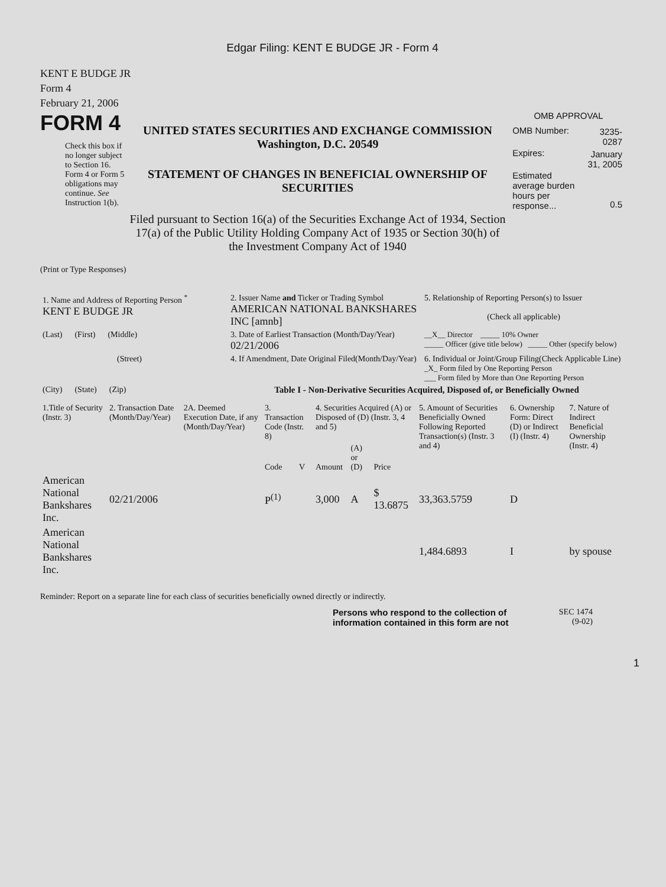Edgar Filing: KENT E BUDGE JR - Form 4
KENT E BUDGE JR
Form 4
February 21, 2006
FORM 4
Check this box if no longer subject to Section 16. Form 4 or Form 5 obligations may continue. See Instruction 1(b).
UNITED STATES SECURITIES AND EXCHANGE COMMISSION
Washington, D.C. 20549
STATEMENT OF CHANGES IN BENEFICIAL OWNERSHIP OF SECURITIES
Filed pursuant to Section 16(a) of the Securities Exchange Act of 1934, Section 17(a) of the Public Utility Holding Company Act of 1935 or Section 30(h) of the Investment Company Act of 1940
OMB APPROVAL
| OMB Number: | 3235-0287 |
| Expires: | January 31, 2005 |
| Estimated average burden hours per response... | 0.5 |
(Print or Type Responses)
| 1. Name and Address of Reporting Person <sup>*</sup> KENT E BUDGE JR | 2. Issuer Name and Ticker or Trading Symbol AMERICAN NATIONAL BANKSHARES INC [amnb] | 5. Relationship of Reporting Person(s) to Issuer (Check all applicable) |
| (Last) (First) (Middle) | 3. Date of Earliest Transaction (Month/Day/Year) 02/21/2006 | __X__ Director _____ 10% Owner _____ Officer (give title below) _____ Other (specify below) |
| (Street) | 4. If Amendment, Date Original Filed(Month/Day/Year) | 6. Individual or Joint/Group Filing(Check Applicable Line) _X_ Form filed by One Reporting Person ___ Form filed by More than One Reporting Person |
| (City) (State) (Zip) | Table I - Non-Derivative Securities Acquired, Disposed of, or Beneficially Owned | |
| 1.Title of Security (Instr. 3) | 2. Transaction Date (Month/Day/Year) | 2A. Deemed Execution Date, if any (Month/Day/Year) | 3. Transaction Code (Instr. 8) | | 4. Securities Acquired (A) or Disposed of (D) (Instr. 3, 4 and 5) | | | 5. Amount of Securities Beneficially Owned Following Reported Transaction(s) (Instr. 3 and 4) | 6. Ownership Form: Direct (D) or Indirect (I) (Instr. 4) | 7. Nature of Indirect Beneficial Ownership (Instr. 4) |
| --- | --- | --- | --- | --- | --- | --- | --- | --- | --- | --- |
| | | | Code | V | Amount | (A) or (D) | Price | | | |
| American National Bankshares Inc. | 02/21/2006 | | P<sup>(1)</sup> | | 3,000 | A | $ 13.6875 | 33,363.5759 | D | |
| American National Bankshares Inc. | | | | | | | | 1,484.6893 | I | by spouse |
Reminder: Report on a separate line for each class of securities beneficially owned directly or indirectly.
Persons who respond to the collection of information contained in this form are not
SEC 1474
(9-02)
1